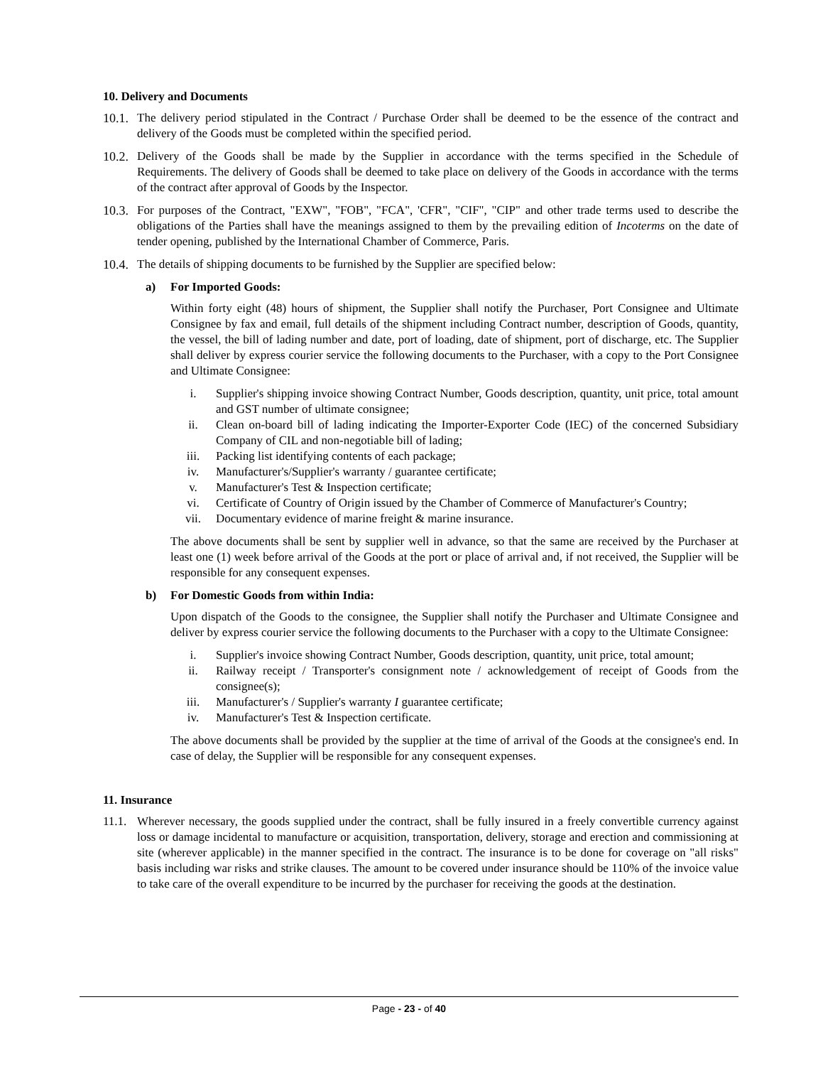10. Delivery and Documents
10.1.
The delivery period stipulated in the Contract / Purchase Order shall be deemed to be the essence of the contract and delivery of the Goods must be completed within the specified period.
10.2.
Delivery of the Goods shall be made by the Supplier in accordance with the terms specified in the Schedule of Requirements. The delivery of Goods shall be deemed to take place on delivery of the Goods in accordance with the terms of the contract after approval of Goods by the Inspector.
10.3.
For purposes of the Contract, "EXW", "FOB", "FCA", 'CFR", "CIF", "CIP" and other trade terms used to describe the obligations of the Parties shall have the meanings assigned to them by the prevailing edition of Incoterms on the date of tender opening, published by the International Chamber of Commerce, Paris.
10.4.
The details of shipping documents to be furnished by the Supplier are specified below:
a) For Imported Goods:
Within forty eight (48) hours of shipment, the Supplier shall notify the Purchaser, Port Consignee and Ultimate Consignee by fax and email, full details of the shipment including Contract number, description of Goods, quantity, the vessel, the bill of lading number and date, port of loading, date of shipment, port of discharge, etc. The Supplier shall deliver by express courier service the following documents to the Purchaser, with a copy to the Port Consignee and Ultimate Consignee:
i. Supplier's shipping invoice showing Contract Number, Goods description, quantity, unit price, total amount and GST number of ultimate consignee;
ii. Clean on-board bill of lading indicating the Importer-Exporter Code (IEC) of the concerned Subsidiary Company of CIL and non-negotiable bill of lading;
iii. Packing list identifying contents of each package;
iv. Manufacturer's/Supplier's warranty / guarantee certificate;
v. Manufacturer's Test & Inspection certificate;
vi. Certificate of Country of Origin issued by the Chamber of Commerce of Manufacturer's Country;
vii. Documentary evidence of marine freight & marine insurance.
The above documents shall be sent by supplier well in advance, so that the same are received by the Purchaser at least one (1) week before arrival of the Goods at the port or place of arrival and, if not received, the Supplier will be responsible for any consequent expenses.
b) For Domestic Goods from within India:
Upon dispatch of the Goods to the consignee, the Supplier shall notify the Purchaser and Ultimate Consignee and deliver by express courier service the following documents to the Purchaser with a copy to the Ultimate Consignee:
i. Supplier's invoice showing Contract Number, Goods description, quantity, unit price, total amount;
ii. Railway receipt / Transporter's consignment note / acknowledgement of receipt of Goods from the consignee(s);
iii. Manufacturer's / Supplier's warranty I guarantee certificate;
iv. Manufacturer's Test & Inspection certificate.
The above documents shall be provided by the supplier at the time of arrival of the Goods at the consignee's end. In case of delay, the Supplier will be responsible for any consequent expenses.
11. Insurance
11.1.
Wherever necessary, the goods supplied under the contract, shall be fully insured in a freely convertible currency against loss or damage incidental to manufacture or acquisition, transportation, delivery, storage and erection and commissioning at site (wherever applicable) in the manner specified in the contract. The insurance is to be done for coverage on "all risks" basis including war risks and strike clauses. The amount to be covered under insurance should be 110% of the invoice value to take care of the overall expenditure to be incurred by the purchaser for receiving the goods at the destination.
Page - 23 - of 40